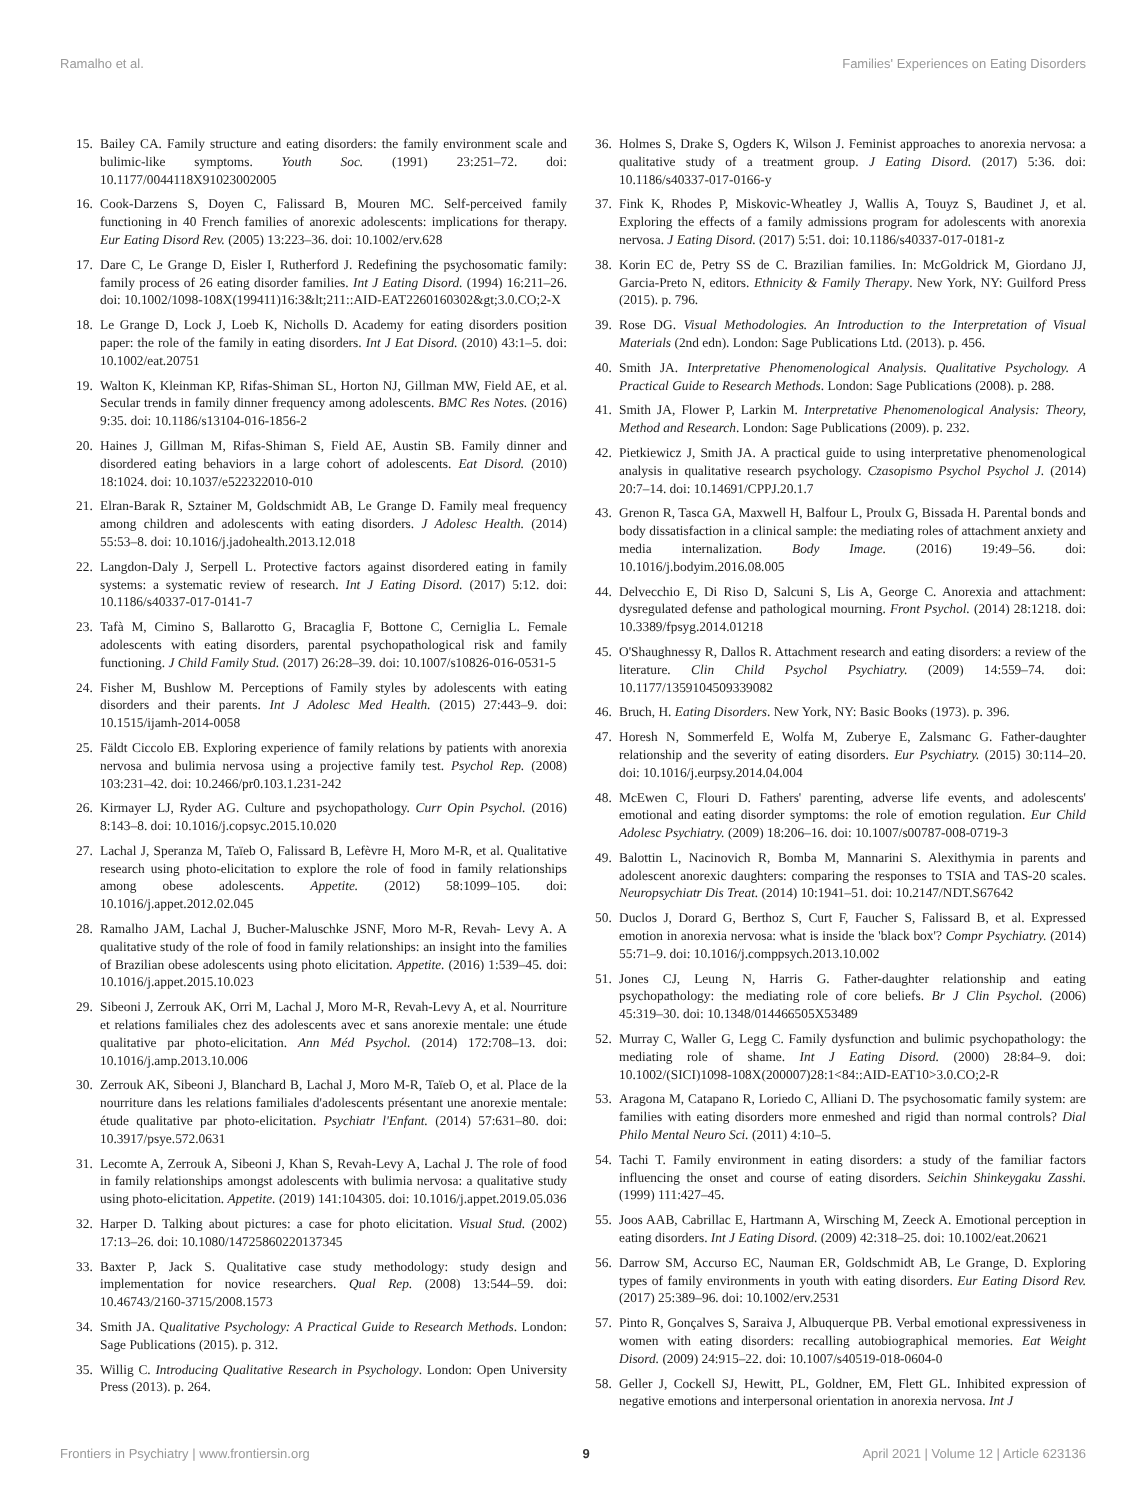Ramalho et al. Families' Experiences on Eating Disorders
15. Bailey CA. Family structure and eating disorders: the family environment scale and bulimic-like symptoms. Youth Soc. (1991) 23:251–72. doi: 10.1177/0044118X91023002005
16. Cook-Darzens S, Doyen C, Falissard B, Mouren MC. Self-perceived family functioning in 40 French families of anorexic adolescents: implications for therapy. Eur Eating Disord Rev. (2005) 13:223–36. doi: 10.1002/erv.628
17. Dare C, Le Grange D, Eisler I, Rutherford J. Redefining the psychosomatic family: family process of 26 eating disorder families. Int J Eating Disord. (1994) 16:211–26. doi: 10.1002/1098-108X(199411)16:3&lt;211::AID-EAT2260160302&gt;3.0.CO;2-X
18. Le Grange D, Lock J, Loeb K, Nicholls D. Academy for eating disorders position paper: the role of the family in eating disorders. Int J Eat Disord. (2010) 43:1–5. doi: 10.1002/eat.20751
19. Walton K, Kleinman KP, Rifas-Shiman SL, Horton NJ, Gillman MW, Field AE, et al. Secular trends in family dinner frequency among adolescents. BMC Res Notes. (2016) 9:35. doi: 10.1186/s13104-016-1856-2
20. Haines J, Gillman M, Rifas-Shiman S, Field AE, Austin SB. Family dinner and disordered eating behaviors in a large cohort of adolescents. Eat Disord. (2010) 18:1024. doi: 10.1037/e522322010-010
21. Elran-Barak R, Sztainer M, Goldschmidt AB, Le Grange D. Family meal frequency among children and adolescents with eating disorders. J Adolesc Health. (2014) 55:53–8. doi: 10.1016/j.jadohealth.2013.12.018
22. Langdon-Daly J, Serpell L. Protective factors against disordered eating in family systems: a systematic review of research. Int J Eating Disord. (2017) 5:12. doi: 10.1186/s40337-017-0141-7
23. Tafà M, Cimino S, Ballarotto G, Bracaglia F, Bottone C, Cerniglia L. Female adolescents with eating disorders, parental psychopathological risk and family functioning. J Child Family Stud. (2017) 26:28–39. doi: 10.1007/s10826-016-0531-5
24. Fisher M, Bushlow M. Perceptions of Family styles by adolescents with eating disorders and their parents. Int J Adolesc Med Health. (2015) 27:443–9. doi: 10.1515/ijamh-2014-0058
25. Fäldt Ciccolo EB. Exploring experience of family relations by patients with anorexia nervosa and bulimia nervosa using a projective family test. Psychol Rep. (2008) 103:231–42. doi: 10.2466/pr0.103.1.231-242
26. Kirmayer LJ, Ryder AG. Culture and psychopathology. Curr Opin Psychol. (2016) 8:143–8. doi: 10.1016/j.copsyc.2015.10.020
27. Lachal J, Speranza M, Taïeb O, Falissard B, Lefèvre H, Moro M-R, et al. Qualitative research using photo-elicitation to explore the role of food in family relationships among obese adolescents. Appetite. (2012) 58:1099–105. doi: 10.1016/j.appet.2012.02.045
28. Ramalho JAM, Lachal J, Bucher-Maluschke JSNF, Moro M-R, Revah- Levy A. A qualitative study of the role of food in family relationships: an insight into the families of Brazilian obese adolescents using photo elicitation. Appetite. (2016) 1:539–45. doi: 10.1016/j.appet.2015.10.023
29. Sibeoni J, Zerrouk AK, Orri M, Lachal J, Moro M-R, Revah-Levy A, et al. Nourriture et relations familiales chez des adolescents avec et sans anorexie mentale: une étude qualitative par photo-elicitation. Ann Méd Psychol. (2014) 172:708–13. doi: 10.1016/j.amp.2013.10.006
30. Zerrouk AK, Sibeoni J, Blanchard B, Lachal J, Moro M-R, Taïeb O, et al. Place de la nourriture dans les relations familiales d'adolescents présentant une anorexie mentale: étude qualitative par photo-elicitation. Psychiatr l'Enfant. (2014) 57:631–80. doi: 10.3917/psye.572.0631
31. Lecomte A, Zerrouk A, Sibeoni J, Khan S, Revah-Levy A, Lachal J. The role of food in family relationships amongst adolescents with bulimia nervosa: a qualitative study using photo-elicitation. Appetite. (2019) 141:104305. doi: 10.1016/j.appet.2019.05.036
32. Harper D. Talking about pictures: a case for photo elicitation. Visual Stud. (2002) 17:13–26. doi: 10.1080/14725860220137345
33. Baxter P, Jack S. Qualitative case study methodology: study design and implementation for novice researchers. Qual Rep. (2008) 13:544–59. doi: 10.46743/2160-3715/2008.1573
34. Smith JA. Qualitative Psychology: A Practical Guide to Research Methods. London: Sage Publications (2015). p. 312.
35. Willig C. Introducing Qualitative Research in Psychology. London: Open University Press (2013). p. 264.
36. Holmes S, Drake S, Ogders K, Wilson J. Feminist approaches to anorexia nervosa: a qualitative study of a treatment group. J Eating Disord. (2017) 5:36. doi: 10.1186/s40337-017-0166-y
37. Fink K, Rhodes P, Miskovic-Wheatley J, Wallis A, Touyz S, Baudinet J, et al. Exploring the effects of a family admissions program for adolescents with anorexia nervosa. J Eating Disord. (2017) 5:51. doi: 10.1186/s40337-017-0181-z
38. Korin EC de, Petry SS de C. Brazilian families. In: McGoldrick M, Giordano JJ, Garcia-Preto N, editors. Ethnicity & Family Therapy. New York, NY: Guilford Press (2015). p. 796.
39. Rose DG. Visual Methodologies. An Introduction to the Interpretation of Visual Materials (2nd edn). London: Sage Publications Ltd. (2013). p. 456.
40. Smith JA. Interpretative Phenomenological Analysis. Qualitative Psychology. A Practical Guide to Research Methods. London: Sage Publications (2008). p. 288.
41. Smith JA, Flower P, Larkin M. Interpretative Phenomenological Analysis: Theory, Method and Research. London: Sage Publications (2009). p. 232.
42. Pietkiewicz J, Smith JA. A practical guide to using interpretative phenomenological analysis in qualitative research psychology. Czasopismo Psychol Psychol J. (2014) 20:7–14. doi: 10.14691/CPPJ.20.1.7
43. Grenon R, Tasca GA, Maxwell H, Balfour L, Proulx G, Bissada H. Parental bonds and body dissatisfaction in a clinical sample: the mediating roles of attachment anxiety and media internalization. Body Image. (2016) 19:49–56. doi: 10.1016/j.bodyim.2016.08.005
44. Delvecchio E, Di Riso D, Salcuni S, Lis A, George C. Anorexia and attachment: dysregulated defense and pathological mourning. Front Psychol. (2014) 28:1218. doi: 10.3389/fpsyg.2014.01218
45. O'Shaughnessy R, Dallos R. Attachment research and eating disorders: a review of the literature. Clin Child Psychol Psychiatry. (2009) 14:559–74. doi: 10.1177/1359104509339082
46. Bruch, H. Eating Disorders. New York, NY: Basic Books (1973). p. 396.
47. Horesh N, Sommerfeld E, Wolfa M, Zuberye E, Zalsmanc G. Father-daughter relationship and the severity of eating disorders. Eur Psychiatry. (2015) 30:114–20. doi: 10.1016/j.eurpsy.2014.04.004
48. McEwen C, Flouri D. Fathers' parenting, adverse life events, and adolescents' emotional and eating disorder symptoms: the role of emotion regulation. Eur Child Adolesc Psychiatry. (2009) 18:206–16. doi: 10.1007/s00787-008-0719-3
49. Balottin L, Nacinovich R, Bomba M, Mannarini S. Alexithymia in parents and adolescent anorexic daughters: comparing the responses to TSIA and TAS-20 scales. Neuropsychiatr Dis Treat. (2014) 10:1941–51. doi: 10.2147/NDT.S67642
50. Duclos J, Dorard G, Berthoz S, Curt F, Faucher S, Falissard B, et al. Expressed emotion in anorexia nervosa: what is inside the 'black box'? Compr Psychiatry. (2014) 55:71–9. doi: 10.1016/j.comppsych.2013.10.002
51. Jones CJ, Leung N, Harris G. Father-daughter relationship and eating psychopathology: the mediating role of core beliefs. Br J Clin Psychol. (2006) 45:319–30. doi: 10.1348/014466505X53489
52. Murray C, Waller G, Legg C. Family dysfunction and bulimic psychopathology: the mediating role of shame. Int J Eating Disord. (2000) 28:84–9. doi: 10.1002/(SICI)1098-108X(200007)28:1<84::AID-EAT10>3.0.CO;2-R
53. Aragona M, Catapano R, Loriedo C, Alliani D. The psychosomatic family system: are families with eating disorders more enmeshed and rigid than normal controls? Dial Philo Mental Neuro Sci. (2011) 4:10–5.
54. Tachi T. Family environment in eating disorders: a study of the familiar factors influencing the onset and course of eating disorders. Seichin Shinkeygaku Zasshi. (1999) 111:427–45.
55. Joos AAB, Cabrillac E, Hartmann A, Wirsching M, Zeeck A. Emotional perception in eating disorders. Int J Eating Disord. (2009) 42:318–25. doi: 10.1002/eat.20621
56. Darrow SM, Accurso EC, Nauman ER, Goldschmidt AB, Le Grange, D. Exploring types of family environments in youth with eating disorders. Eur Eating Disord Rev. (2017) 25:389–96. doi: 10.1002/erv.2531
57. Pinto R, Gonçalves S, Saraiva J, Albuquerque PB. Verbal emotional expressiveness in women with eating disorders: recalling autobiographical memories. Eat Weight Disord. (2009) 24:915–22. doi: 10.1007/s40519-018-0604-0
58. Geller J, Cockell SJ, Hewitt, PL, Goldner, EM, Flett GL. Inhibited expression of negative emotions and interpersonal orientation in anorexia nervosa. Int J
Frontiers in Psychiatry | www.frontiersin.org 9 April 2021 | Volume 12 | Article 623136